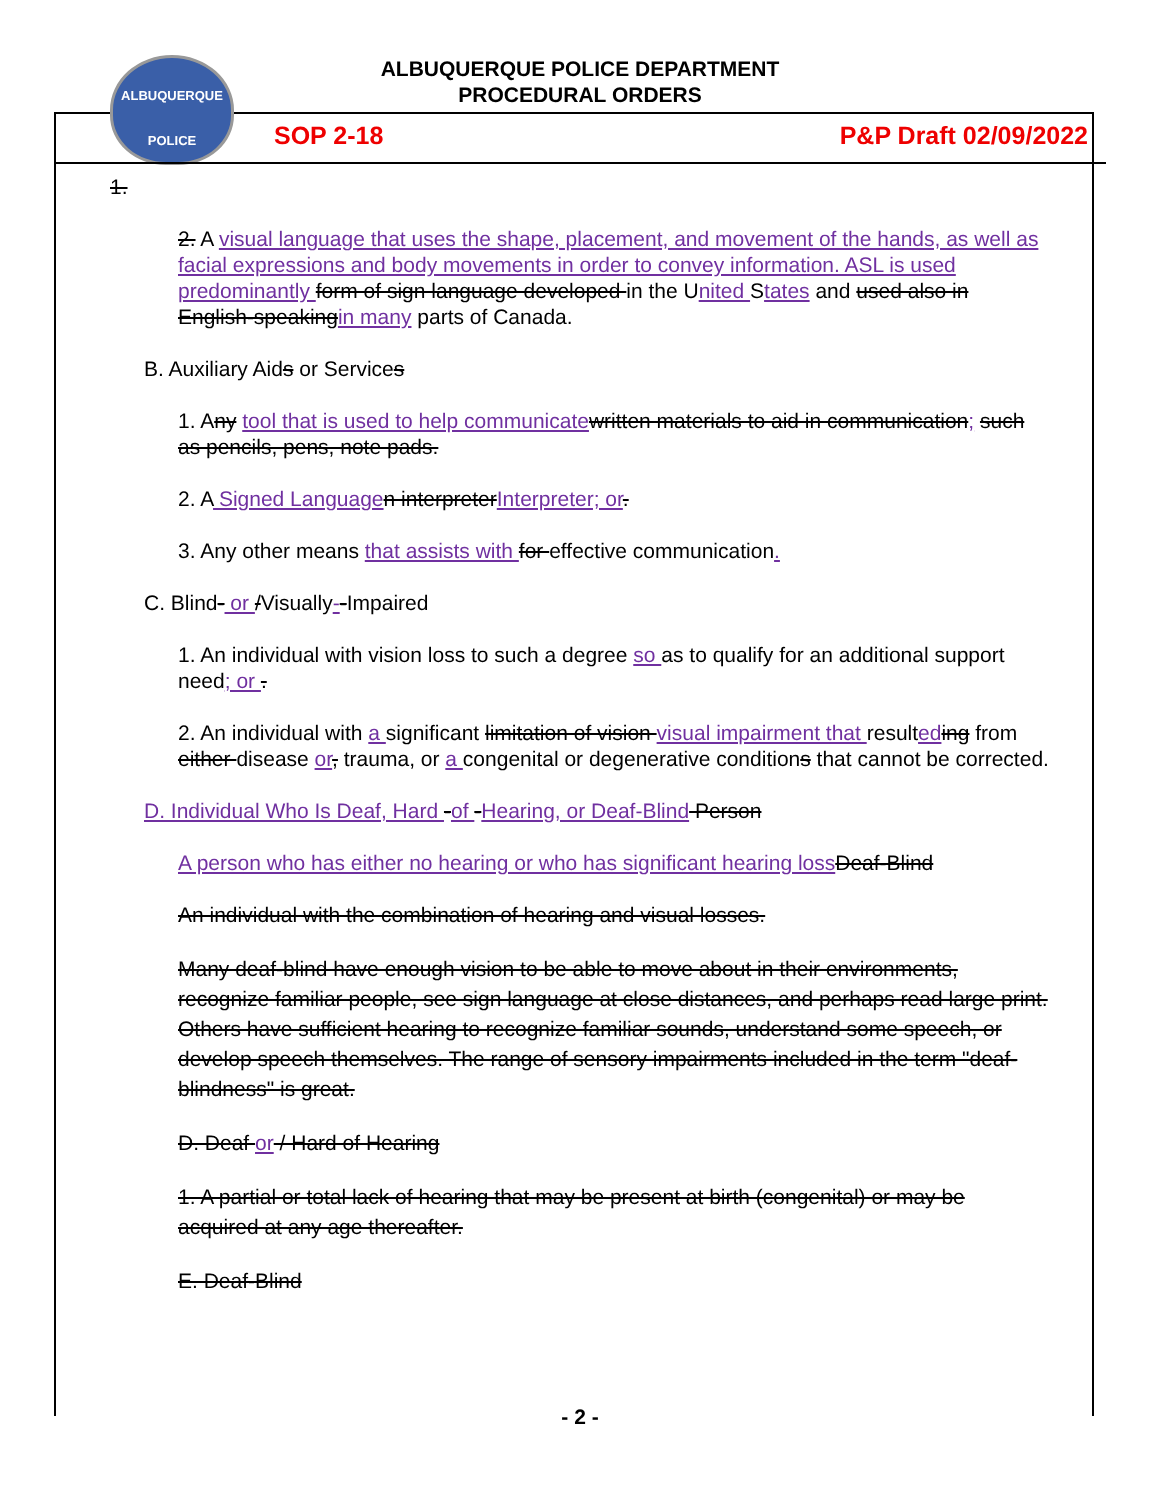ALBUQUERQUE
POLICE
ALBUQUERQUE POLICE DEPARTMENT
PROCEDURAL ORDERS
SOP 2-18 P&P Draft 02/09/2022
1.
2. A visual language that uses the shape, placement, and movement of the hands, as well as facial expressions and body movements in order to convey information. ASL is used predominantly form of sign language developed in the United States and used also in English-speakingin many parts of Canada.
B. Auxiliary Aids or Services
1. Any tool that is used to help communicatewritten materials to aid in communication; such as pencils, pens, note pads.
2. A Signed Languagen interpreterInterpreter; or.
3. Any other means that assists with for effective communication.
C. Blind- or /Visually--Impaired
1. An individual with vision loss to such a degree so as to qualify for an additional support need; or .
2. An individual with a significant limitation of vision visual impairment that resulteding from either disease or, trauma, or a congenital or degenerative conditions that cannot be corrected.
D. Individual Who Is Deaf, Hard -of -Hearing, or Deaf-Blind Person
A person who has either no hearing or who has significant hearing lossDeaf-Blind
An individual with the combination of hearing and visual losses.
Many deaf-blind have enough vision to be able to move about in their environments, recognize familiar people, see sign language at close distances, and perhaps read large print. Others have sufficient hearing to recognize familiar sounds, understand some speech, or develop speech themselves. The range of sensory impairments included in the term "deaf-blindness" is great.
D. Deaf or / Hard of Hearing
1. A partial or total lack of hearing that may be present at birth (congenital) or may be acquired at any age thereafter.
E. Deaf-Blind
- 2 -